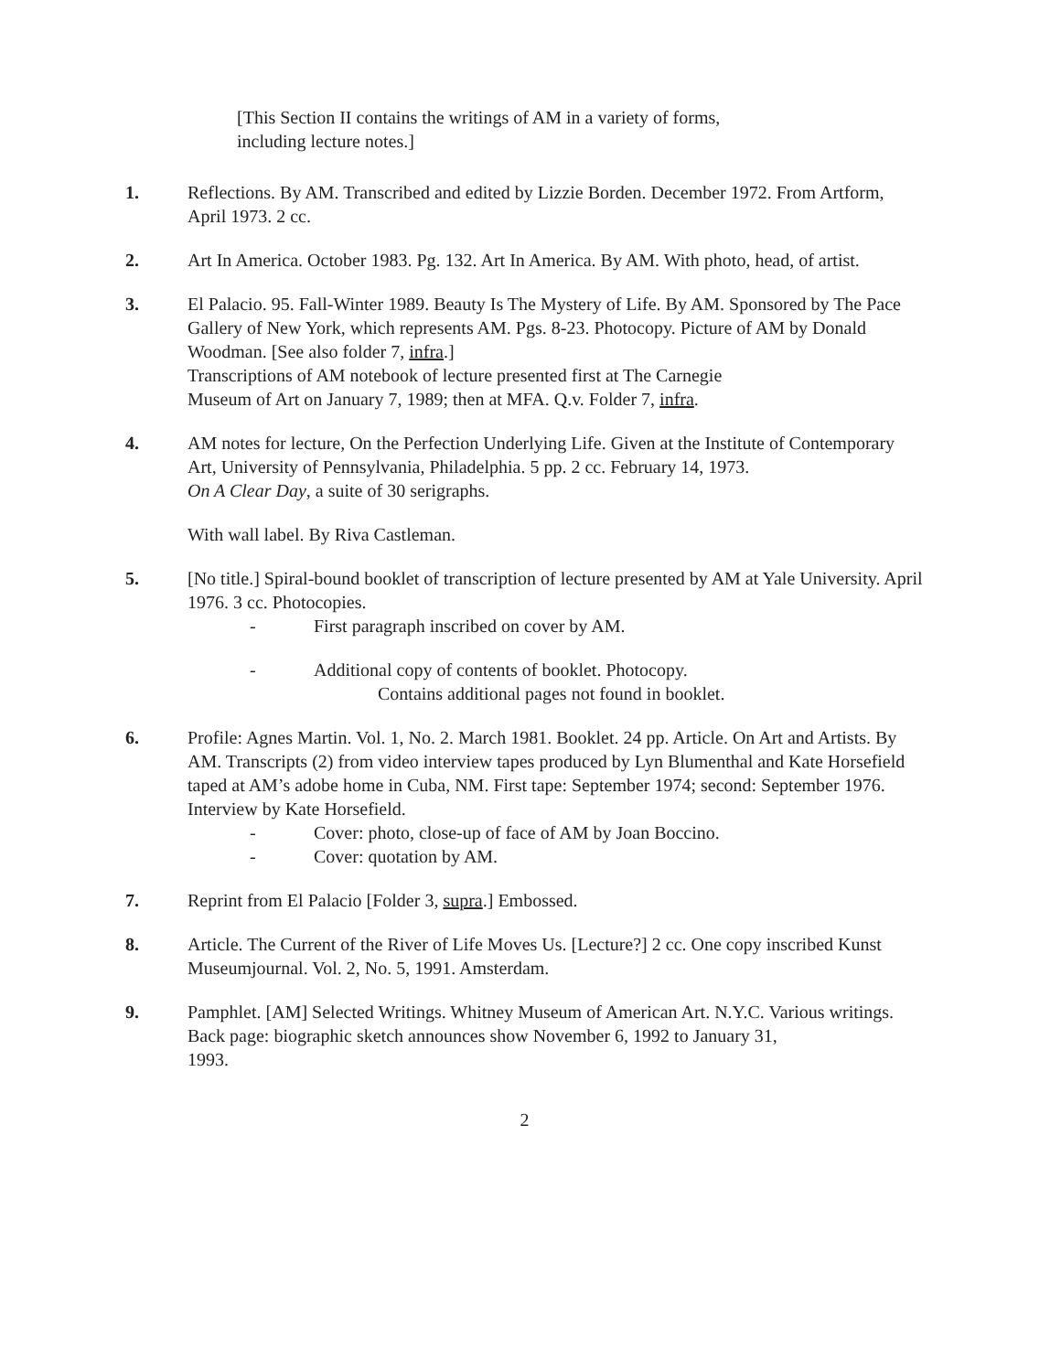[This Section II contains the writings of AM in a variety of forms,
including lecture notes.]
1. Reflections. By AM. Transcribed and edited by Lizzie Borden. December 1972. From Artform, April 1973. 2 cc.
2. Art In America. October 1983. Pg. 132. Art In America. By AM. With photo, head, of artist.
3. El Palacio. 95. Fall-Winter 1989. Beauty Is The Mystery of Life. By AM. Sponsored by The Pace Gallery of New York, which represents AM. Pgs. 8-23. Photocopy. Picture of AM by Donald Woodman. [See also folder 7, infra.]
Transcriptions of AM notebook of lecture presented first at The Carnegie
Museum of Art on January 7, 1989; then at MFA. Q.v. Folder 7, infra.
4. AM notes for lecture, On the Perfection Underlying Life. Given at the Institute of Contemporary Art, University of Pennsylvania, Philadelphia. 5 pp. 2 cc. February 14, 1973.
On A Clear Day, a suite of 30 serigraphs.
With wall label. By Riva Castleman.
5. [No title.] Spiral-bound booklet of transcription of lecture presented by AM at Yale University. April 1976. 3 cc. Photocopies.
- First paragraph inscribed on cover by AM.
- Additional copy of contents of booklet. Photocopy.
Contains additional pages not found in booklet.
6. Profile: Agnes Martin. Vol. 1, No. 2. March 1981. Booklet. 24 pp. Article. On Art and Artists. By AM. Transcripts (2) from video interview tapes produced by Lyn Blumenthal and Kate Horsefield taped at AM’s adobe home in Cuba, NM. First tape: September 1974; second: September 1976. Interview by Kate Horsefield.
- Cover: photo, close-up of face of AM by Joan Boccino.
- Cover: quotation by AM.
7. Reprint from El Palacio [Folder 3, supra.] Embossed.
8. Article. The Current of the River of Life Moves Us. [Lecture?] 2 cc. One copy inscribed Kunst Museumjournal. Vol. 2, No. 5, 1991. Amsterdam.
9. Pamphlet. [AM] Selected Writings. Whitney Museum of American Art. N.Y.C. Various writings.
Back page: biographic sketch announces show November 6, 1992 to January 31,
1993.
2